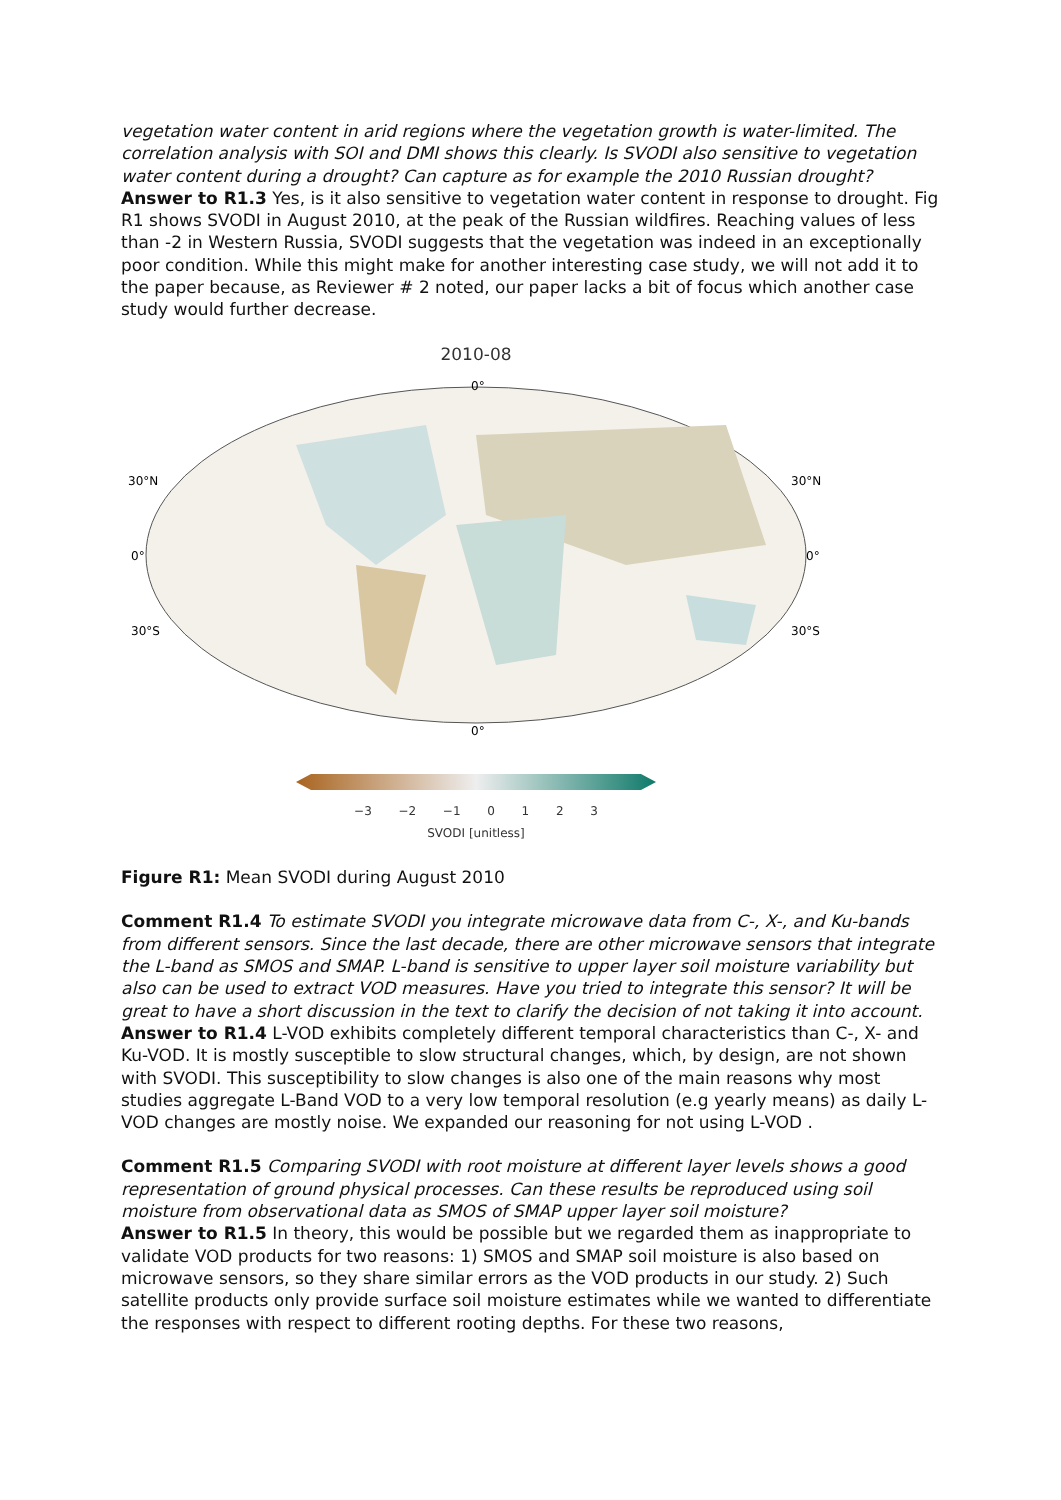vegetation water content in arid regions where the vegetation growth is water-limited. The correlation analysis with SOI and DMI shows this clearly. Is SVODI also sensitive to vegetation water content during a drought? Can capture as for example the 2010 Russian drought?
Answer to R1.3 Yes, is it also sensitive to vegetation water content in response to drought. Fig R1 shows SVODI in August 2010, at the peak of the Russian wildfires. Reaching values of less than -2 in Western Russia, SVODI suggests that the vegetation was indeed in an exceptionally poor condition. While this might make for another interesting case study, we will not add it to the paper because, as Reviewer # 2 noted, our paper lacks a bit of focus which another case study would further decrease.
2010-08
30°N
30°N
0°
0°
30°S
30°S
0°
0°
−3 −2 −1 0 1 2 3
SVODI [unitless]
Figure R1: Mean SVODI during August 2010
Comment R1.4 To estimate SVODI you integrate microwave data from C-, X-, and Ku-bands from different sensors. Since the last decade, there are other microwave sensors that integrate the L-band as SMOS and SMAP. L-band is sensitive to upper layer soil moisture variability but also can be used to extract VOD measures. Have you tried to integrate this sensor? It will be great to have a short discussion in the text to clarify the decision of not taking it into account.
Answer to R1.4 L-VOD exhibits completely different temporal characteristics than C-, X- and Ku-VOD. It is mostly susceptible to slow structural changes, which, by design, are not shown with SVODI. This susceptibility to slow changes is also one of the main reasons why most studies aggregate L-Band VOD to a very low temporal resolution (e.g yearly means) as daily L-VOD changes are mostly noise. We expanded our reasoning for not using L-VOD .
Comment R1.5 Comparing SVODI with root moisture at different layer levels shows a good representation of ground physical processes. Can these results be reproduced using soil moisture from observational data as SMOS of SMAP upper layer soil moisture?
Answer to R1.5 In theory, this would be possible but we regarded them as inappropriate to validate VOD products for two reasons: 1) SMOS and SMAP soil moisture is also based on microwave sensors, so they share similar errors as the VOD products in our study. 2) Such satellite products only provide surface soil moisture estimates while we wanted to differentiate the responses with respect to different rooting depths. For these two reasons,